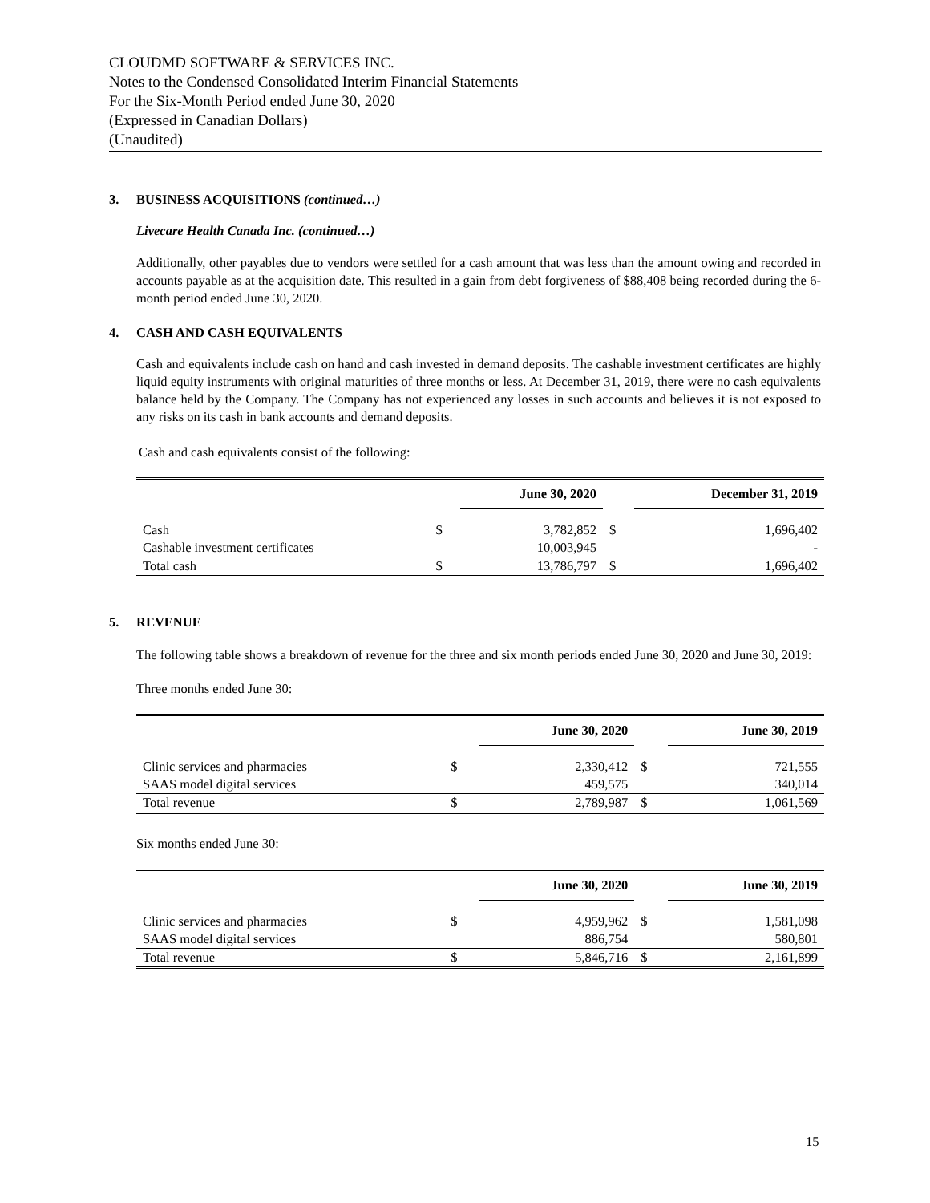CLOUDMD SOFTWARE & SERVICES INC.
Notes to the Condensed Consolidated Interim Financial Statements
For the Six-Month Period ended June 30, 2020
(Expressed in Canadian Dollars)
(Unaudited)
3. BUSINESS ACQUISITIONS (continued…)
Livecare Health Canada Inc. (continued…)
Additionally, other payables due to vendors were settled for a cash amount that was less than the amount owing and recorded in accounts payable as at the acquisition date. This resulted in a gain from debt forgiveness of $88,408 being recorded during the 6-month period ended June 30, 2020.
4. CASH AND CASH EQUIVALENTS
Cash and equivalents include cash on hand and cash invested in demand deposits. The cashable investment certificates are highly liquid equity instruments with original maturities of three months or less. At December 31, 2019, there were no cash equivalents balance held by the Company. The Company has not experienced any losses in such accounts and believes it is not exposed to any risks on its cash in bank accounts and demand deposits.
Cash and cash equivalents consist of the following:
| | | June 30, 2020 | | December 31, 2019 |
| Cash | $ | 3,782,852 | $ | 1,696,402 |
| Cashable investment certificates | | 10,003,945 | | - |
| Total cash | $ | 13,786,797 | $ | 1,696,402 |
5. REVENUE
The following table shows a breakdown of revenue for the three and six month periods ended June 30, 2020 and June 30, 2019:
Three months ended June 30:
| | | June 30, 2020 | | June 30, 2019 |
| Clinic services and pharmacies | $ | 2,330,412 | $ | 721,555 |
| SAAS model digital services | | 459,575 | | 340,014 |
| Total revenue | $ | 2,789,987 | $ | 1,061,569 |
Six months ended June 30:
| | | June 30, 2020 | | June 30, 2019 |
| Clinic services and pharmacies | $ | 4,959,962 | $ | 1,581,098 |
| SAAS model digital services | | 886,754 | | 580,801 |
| Total revenue | $ | 5,846,716 | $ | 2,161,899 |
15